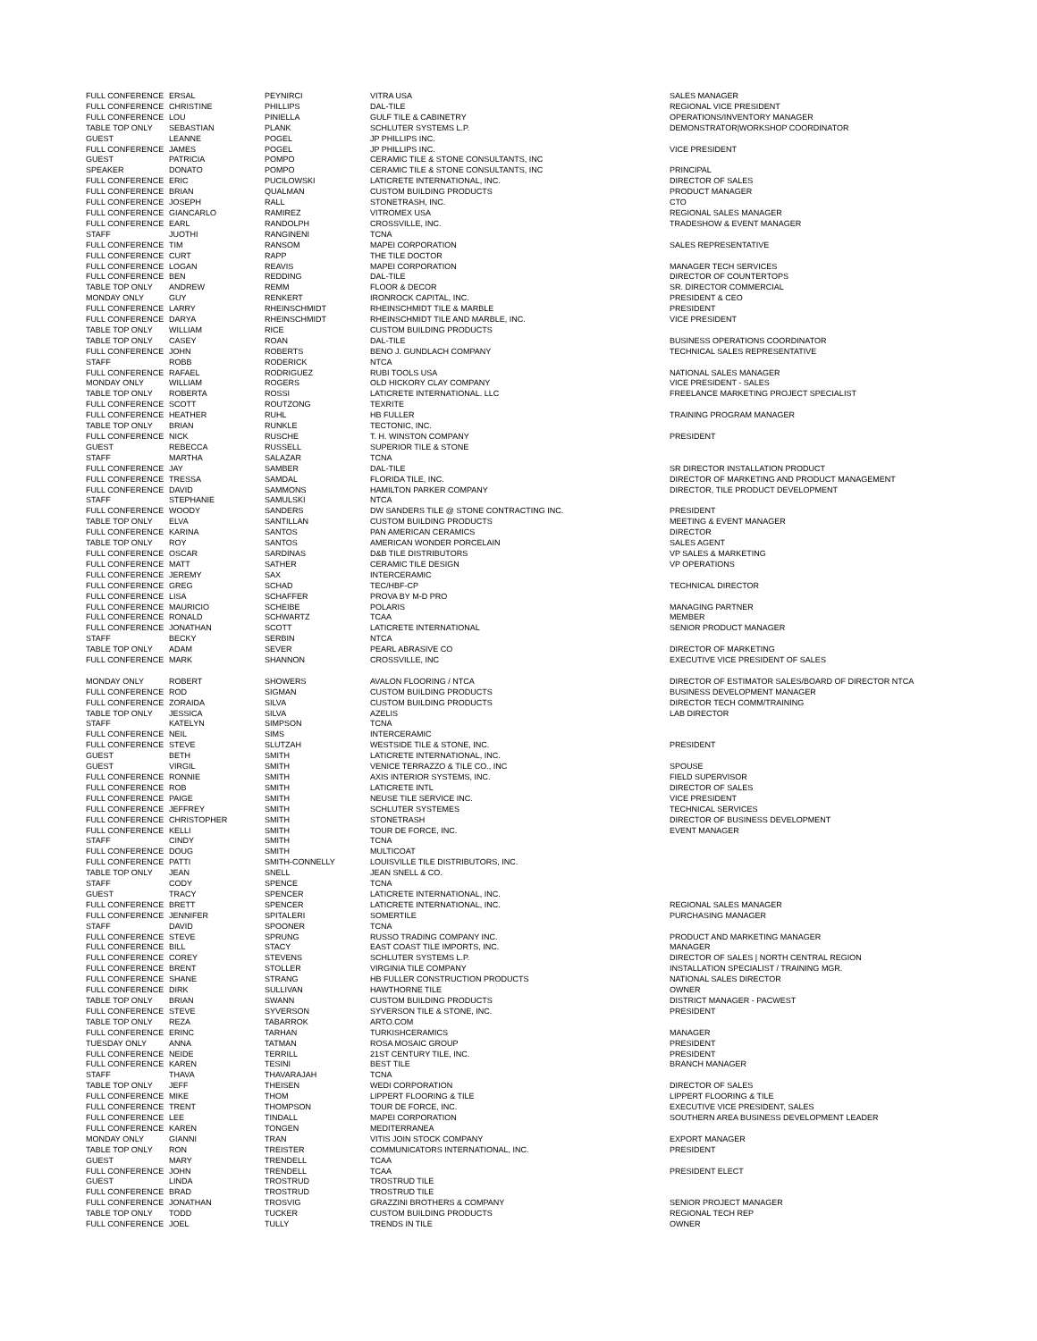| FULL CONFERENCE | ERSAL | PEYNIRCI | VITRA USA | SALES MANAGER |
| FULL CONFERENCE | CHRISTINE | PHILLIPS | DAL-TILE | REGIONAL VICE PRESIDENT |
| FULL CONFERENCE | LOU | PINIELLA | GULF TILE & CABINETRY | OPERATIONS/INVENTORY MANAGER |
| TABLE TOP ONLY | SEBASTIAN | PLANK | SCHLUTER SYSTEMS L.P. | DEMONSTRATOR/WORKSHOP COORDINATOR |
| GUEST | LEANNE | POGEL | JP PHILLIPS INC. | |
| FULL CONFERENCE | JAMES | POGEL | JP PHILLIPS INC. | VICE PRESIDENT |
| GUEST | PATRICIA | POMPO | CERAMIC TILE & STONE CONSULTANTS, INC | |
| SPEAKER | DONATO | POMPO | CERAMIC TILE & STONE CONSULTANTS, INC | PRINCIPAL |
| FULL CONFERENCE | ERIC | PUCILOWSKI | LATICRETE INTERNATIONAL, INC. | DIRECTOR OF SALES |
| FULL CONFERENCE | BRIAN | QUALMAN | CUSTOM BUILDING PRODUCTS | PRODUCT MANAGER |
| FULL CONFERENCE | JOSEPH | RALL | STONETRASH, INC. | CTO |
| FULL CONFERENCE | GIANCARLO | RAMIREZ | VITROMEX USA | REGIONAL SALES MANAGER |
| FULL CONFERENCE | EARL | RANDOLPH | CROSSVILLE, INC. | TRADESHOW & EVENT MANAGER |
| STAFF | JUOTHI | RANGINENI | TCNA | |
| FULL CONFERENCE | TIM | RANSOM | MAPEI CORPORATION | SALES REPRESENTATIVE |
| FULL CONFERENCE | CURT | RAPP | THE TILE DOCTOR | |
| FULL CONFERENCE | LOGAN | REAVIS | MAPEI CORPORATION | MANAGER TECH SERVICES |
| FULL CONFERENCE | BEN | REDDING | DAL-TILE | DIRECTOR OF COUNTERTOPS |
| TABLE TOP ONLY | ANDREW | REMM | FLOOR & DECOR | SR. DIRECTOR COMMERCIAL |
| MONDAY ONLY | GUY | RENKERT | IRONROCK CAPITAL, INC. | PRESIDENT & CEO |
| FULL CONFERENCE | LARRY | RHEINSCHMIDT | RHEINSCHMIDT TILE & MARBLE | PRESIDENT |
| FULL CONFERENCE | DARYA | RHEINSCHMIDT | RHEINSCHMIDT TILE AND MARBLE, INC. | VICE PRESIDENT |
| TABLE TOP ONLY | WILLIAM | RICE | CUSTOM BUILDING PRODUCTS | |
| TABLE TOP ONLY | CASEY | ROAN | DAL-TILE | BUSINESS OPERATIONS COORDINATOR |
| FULL CONFERENCE | JOHN | ROBERTS | BENO J. GUNDLACH COMPANY | TECHNICAL SALES REPRESENTATIVE |
| STAFF | ROBB | RODERICK | NTCA | |
| FULL CONFERENCE | RAFAEL | RODRIGUEZ | RUBI TOOLS USA | NATIONAL SALES MANAGER |
| MONDAY ONLY | WILLIAM | ROGERS | OLD HICKORY CLAY COMPANY | VICE PRESIDENT - SALES |
| TABLE TOP ONLY | ROBERTA | ROSSI | LATICRETE INTERNATIONAL. LLC | FREELANCE MARKETING PROJECT SPECIALIST |
| FULL CONFERENCE | SCOTT | ROUTZONG | TEXRITE | |
| FULL CONFERENCE | HEATHER | RUHL | HB FULLER | TRAINING PROGRAM MANAGER |
| TABLE TOP ONLY | BRIAN | RUNKLE | TECTONIC, INC. | |
| FULL CONFERENCE | NICK | RUSCHE | T. H. WINSTON COMPANY | PRESIDENT |
| GUEST | REBECCA | RUSSELL | SUPERIOR TILE & STONE | |
| STAFF | MARTHA | SALAZAR | TCNA | |
| FULL CONFERENCE | JAY | SAMBER | DAL-TILE | SR DIRECTOR INSTALLATION PRODUCT |
| FULL CONFERENCE | TRESSA | SAMDAL | FLORIDA TILE, INC. | DIRECTOR OF MARKETING AND PRODUCT MANAGEMENT |
| FULL CONFERENCE | DAVID | SAMMONS | HAMILTON PARKER COMPANY | DIRECTOR, TILE PRODUCT DEVELOPMENT |
| STAFF | STEPHANIE | SAMULSKI | NTCA | |
| FULL CONFERENCE | WOODY | SANDERS | DW SANDERS TILE @ STONE CONTRACTING INC. | PRESIDENT |
| TABLE TOP ONLY | ELVA | SANTILLAN | CUSTOM BUILDING PRODUCTS | MEETING & EVENT MANAGER |
| FULL CONFERENCE | KARINA | SANTOS | PAN AMERICAN CERAMICS | DIRECTOR |
| TABLE TOP ONLY | ROY | SANTOS | AMERICAN WONDER PORCELAIN | SALES AGENT |
| FULL CONFERENCE | OSCAR | SARDINAS | D&B TILE DISTRIBUTORS | VP SALES & MARKETING |
| FULL CONFERENCE | MATT | SATHER | CERAMIC TILE DESIGN | VP OPERATIONS |
| FULL CONFERENCE | JEREMY | SAX | INTERCERAMIC | |
| FULL CONFERENCE | GREG | SCHAD | TEC/HBF-CP | TECHNICAL DIRECTOR |
| FULL CONFERENCE | LISA | SCHAFFER | PROVA BY M-D PRO | |
| FULL CONFERENCE | MAURICIO | SCHEIBE | POLARIS | MANAGING PARTNER |
| FULL CONFERENCE | RONALD | SCHWARTZ | TCAA | MEMBER |
| FULL CONFERENCE | JONATHAN | SCOTT | LATICRETE INTERNATIONAL | SENIOR PRODUCT MANAGER |
| STAFF | BECKY | SERBIN | NTCA | |
| TABLE TOP ONLY | ADAM | SEVER | PEARL ABRASIVE CO | DIRECTOR OF MARKETING |
| FULL CONFERENCE | MARK | SHANNON | CROSSVILLE, INC | EXECUTIVE VICE PRESIDENT OF SALES |
| MONDAY ONLY | ROBERT | SHOWERS | AVALON FLOORING / NTCA | DIRECTOR OF ESTIMATOR SALES/BOARD OF DIRECTOR NTCA |
| FULL CONFERENCE | ROD | SIGMAN | CUSTOM BUILDING PRODUCTS | BUSINESS DEVELOPMENT MANAGER |
| FULL CONFERENCE | ZORAIDA | SILVA | CUSTOM BUILDING PRODUCTS | DIRECTOR TECH COMM/TRAINING |
| TABLE TOP ONLY | JESSICA | SILVA | AZELIS | LAB DIRECTOR |
| STAFF | KATELYN | SIMPSON | TCNA | |
| FULL CONFERENCE | NEIL | SIMS | INTERCERAMIC | |
| FULL CONFERENCE | STEVE | SLUTZAH | WESTSIDE TILE & STONE, INC. | PRESIDENT |
| GUEST | BETH | SMITH | LATICRETE INTERNATIONAL, INC. | |
| GUEST | VIRGIL | SMITH | VENICE TERRAZZO & TILE CO., INC | SPOUSE |
| FULL CONFERENCE | RONNIE | SMITH | AXIS INTERIOR SYSTEMS, INC. | FIELD SUPERVISOR |
| FULL CONFERENCE | ROB | SMITH | LATICRETE INTL | DIRECTOR OF SALES |
| FULL CONFERENCE | PAIGE | SMITH | NEUSE TILE SERVICE INC. | VICE PRESIDENT |
| FULL CONFERENCE | JEFFREY | SMITH | SCHLUTER SYSTEMES | TECHNICAL SERVICES |
| FULL CONFERENCE | CHRISTOPHER | SMITH | STONETRASH | DIRECTOR OF BUSINESS DEVELOPMENT |
| FULL CONFERENCE | KELLI | SMITH | TOUR DE FORCE, INC. | EVENT MANAGER |
| STAFF | CINDY | SMITH | TCNA | |
| FULL CONFERENCE | DOUG | SMITH | MULTICOAT | |
| FULL CONFERENCE | PATTI | SMITH-CONNELLY | LOUISVILLE TILE DISTRIBUTORS, INC. | |
| TABLE TOP ONLY | JEAN | SNELL | JEAN SNELL & CO. | |
| STAFF | CODY | SPENCE | TCNA | |
| GUEST | TRACY | SPENCER | LATICRETE INTERNATIONAL, INC. | |
| FULL CONFERENCE | BRETT | SPENCER | LATICRETE INTERNATIONAL, INC. | REGIONAL SALES MANAGER |
| FULL CONFERENCE | JENNIFER | SPITALERI | SOMERTILE | PURCHASING MANAGER |
| STAFF | DAVID | SPOONER | TCNA | |
| FULL CONFERENCE | STEVE | SPRUNG | RUSSO TRADING COMPANY INC. | PRODUCT AND MARKETING MANAGER |
| FULL CONFERENCE | BILL | STACY | EAST COAST TILE IMPORTS, INC. | MANAGER |
| FULL CONFERENCE | COREY | STEVENS | SCHLUTER SYSTEMS L.P. | DIRECTOR OF SALES / NORTH CENTRAL REGION |
| FULL CONFERENCE | BRENT | STOLLER | VIRGINIA TILE COMPANY | INSTALLATION SPECIALIST / TRAINING MGR. |
| FULL CONFERENCE | SHANE | STRANG | HB FULLER CONSTRUCTION PRODUCTS | NATIONAL SALES DIRECTOR |
| FULL CONFERENCE | DIRK | SULLIVAN | HAWTHORNE TILE | OWNER |
| TABLE TOP ONLY | BRIAN | SWANN | CUSTOM BUILDING PRODUCTS | DISTRICT MANAGER - PACWEST |
| FULL CONFERENCE | STEVE | SYVERSON | SYVERSON TILE & STONE, INC. | PRESIDENT |
| TABLE TOP ONLY | REZA | TABARROK | ARTO.COM | |
| FULL CONFERENCE | ERINC | TARHAN | TURKISHCERAMICS | MANAGER |
| TUESDAY ONLY | ANNA | TATMAN | ROSA MOSAIC GROUP | PRESIDENT |
| FULL CONFERENCE | NEIDE | TERRILL | 21ST CENTURY TILE, INC. | PRESIDENT |
| FULL CONFERENCE | KAREN | TESINI | BEST TILE | BRANCH MANAGER |
| STAFF | THAVA | THAVARAJAH | TCNA | |
| TABLE TOP ONLY | JEFF | THEISEN | WEDI CORPORATION | DIRECTOR OF SALES |
| FULL CONFERENCE | MIKE | THOM | LIPPERT FLOORING & TILE | LIPPERT FLOORING & TILE |
| FULL CONFERENCE | TRENT | THOMPSON | TOUR DE FORCE, INC. | EXECUTIVE VICE PRESIDENT, SALES |
| FULL CONFERENCE | LEE | TINDALL | MAPEI CORPORATION | SOUTHERN AREA BUSINESS DEVELOPMENT LEADER |
| FULL CONFERENCE | KAREN | TONGEN | MEDITERRANEA | |
| MONDAY ONLY | GIANNI | TRAN | VITIS JOIN STOCK COMPANY | EXPORT MANAGER |
| TABLE TOP ONLY | RON | TREISTER | COMMUNICATORS INTERNATIONAL, INC. | PRESIDENT |
| GUEST | MARY | TRENDELL | TCAA | |
| FULL CONFERENCE | JOHN | TRENDELL | TCAA | PRESIDENT ELECT |
| GUEST | LINDA | TROSTRUD | TROSTRUD TILE | |
| FULL CONFERENCE | BRAD | TROSTRUD | TROSTRUD TILE | |
| FULL CONFERENCE | JONATHAN | TROSVIG | GRAZZINI BROTHERS & COMPANY | SENIOR PROJECT MANAGER |
| TABLE TOP ONLY | TODD | TUCKER | CUSTOM BUILDING PRODUCTS | REGIONAL TECH REP |
| FULL CONFERENCE | JOEL | TULLY | TRENDS IN TILE | OWNER |